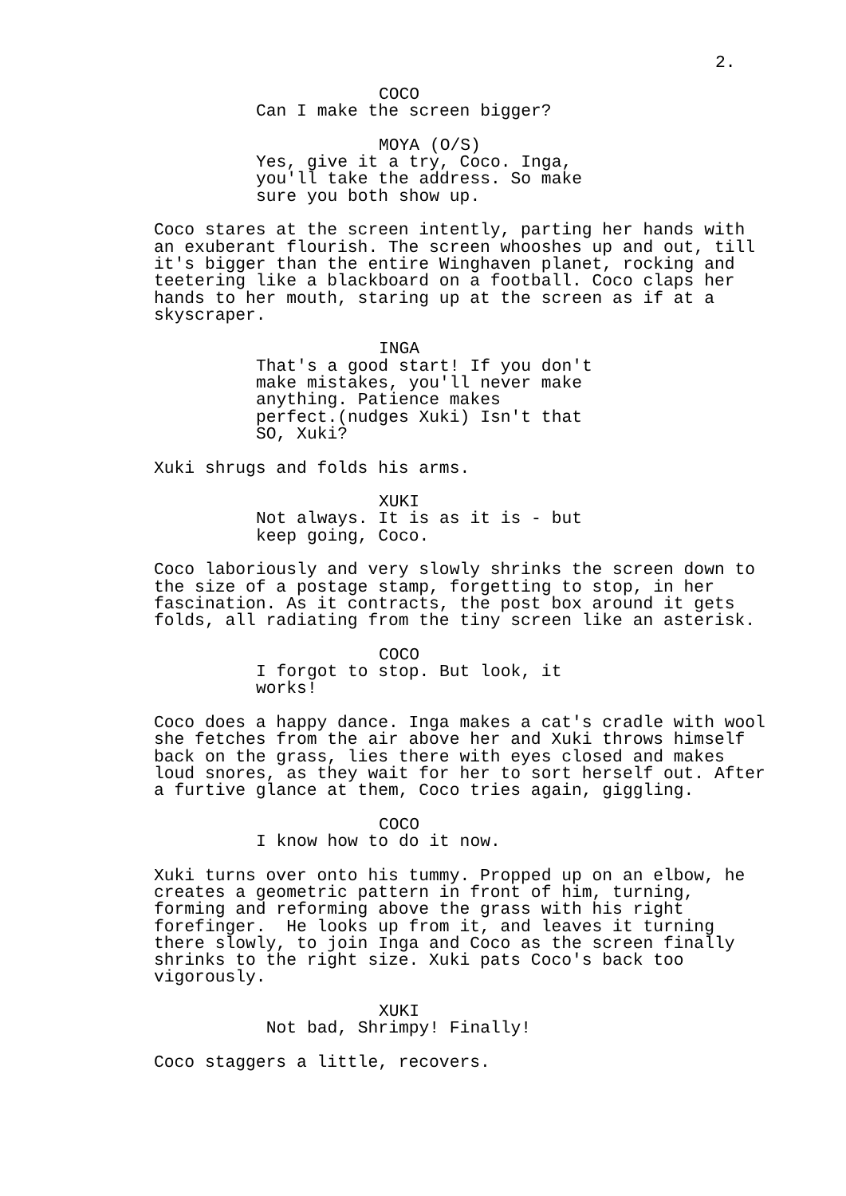2.
COCO
Can I make the screen bigger?
MOYA (O/S)
Yes, give it a try, Coco. Inga, you'll take the address. So make sure you both show up.
Coco stares at the screen intently, parting her hands with an exuberant flourish. The screen whooshes up and out, till it's bigger than the entire Winghaven planet, rocking and teetering like a blackboard on a football. Coco claps her hands to her mouth, staring up at the screen as if at a skyscraper.
INGA
That's a good start! If you don't make mistakes, you'll never make anything. Patience makes perfect.(nudges Xuki) Isn't that SO, Xuki?
Xuki shrugs and folds his arms.
XUKI
Not always. It is as it is - but keep going, Coco.
Coco laboriously and very slowly shrinks the screen down to the size of a postage stamp, forgetting to stop, in her fascination. As it contracts, the post box around it gets folds, all radiating from the tiny screen like an asterisk.
COCO
I forgot to stop. But look, it works!
Coco does a happy dance. Inga makes a cat's cradle with wool she fetches from the air above her and Xuki throws himself back on the grass, lies there with eyes closed and makes loud snores, as they wait for her to sort herself out. After a furtive glance at them, Coco tries again, giggling.
COCO
I know how to do it now.
Xuki turns over onto his tummy. Propped up on an elbow, he creates a geometric pattern in front of him, turning, forming and reforming above the grass with his right forefinger. He looks up from it, and leaves it turning there slowly, to join Inga and Coco as the screen finally shrinks to the right size. Xuki pats Coco's back too vigorously.
XUKI
Not bad, Shrimpy! Finally!
Coco staggers a little, recovers.